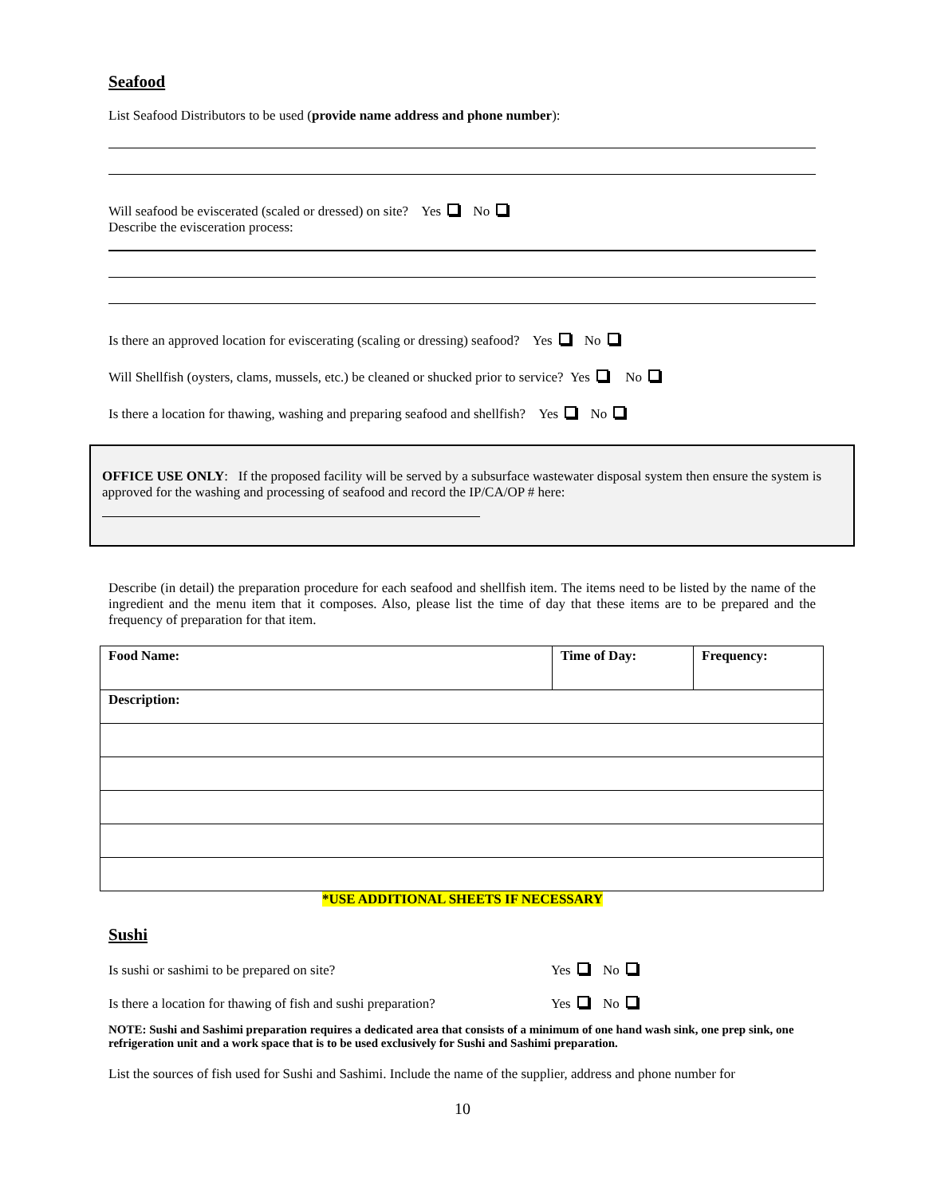Seafood
List Seafood Distributors to be used (provide name address and phone number):
Will seafood be eviscerated (scaled or dressed) on site? Yes No
Describe the evisceration process:
Is there an approved location for eviscerating (scaling or dressing) seafood? Yes No
Will Shellfish (oysters, clams, mussels, etc.) be cleaned or shucked prior to service? Yes No
Is there a location for thawing, washing and preparing seafood and shellfish? Yes No
OFFICE USE ONLY: If the proposed facility will be served by a subsurface wastewater disposal system then ensure the system is approved for the washing and processing of seafood and record the IP/CA/OP # here:
Describe (in detail) the preparation procedure for each seafood and shellfish item. The items need to be listed by the name of the ingredient and the menu item that it composes. Also, please list the time of day that these items are to be prepared and the frequency of preparation for that item.
| Food Name: | Time of Day: | Frequency: |
| Description: | | |
*USE ADDITIONAL SHEETS IF NECESSARY
Sushi
Is sushi or sashimi to be prepared on site? Yes No
Is there a location for thawing of fish and sushi preparation? Yes No
NOTE: Sushi and Sashimi preparation requires a dedicated area that consists of a minimum of one hand wash sink, one prep sink, one refrigeration unit and a work space that is to be used exclusively for Sushi and Sashimi preparation.
List the sources of fish used for Sushi and Sashimi. Include the name of the supplier, address and phone number for
10